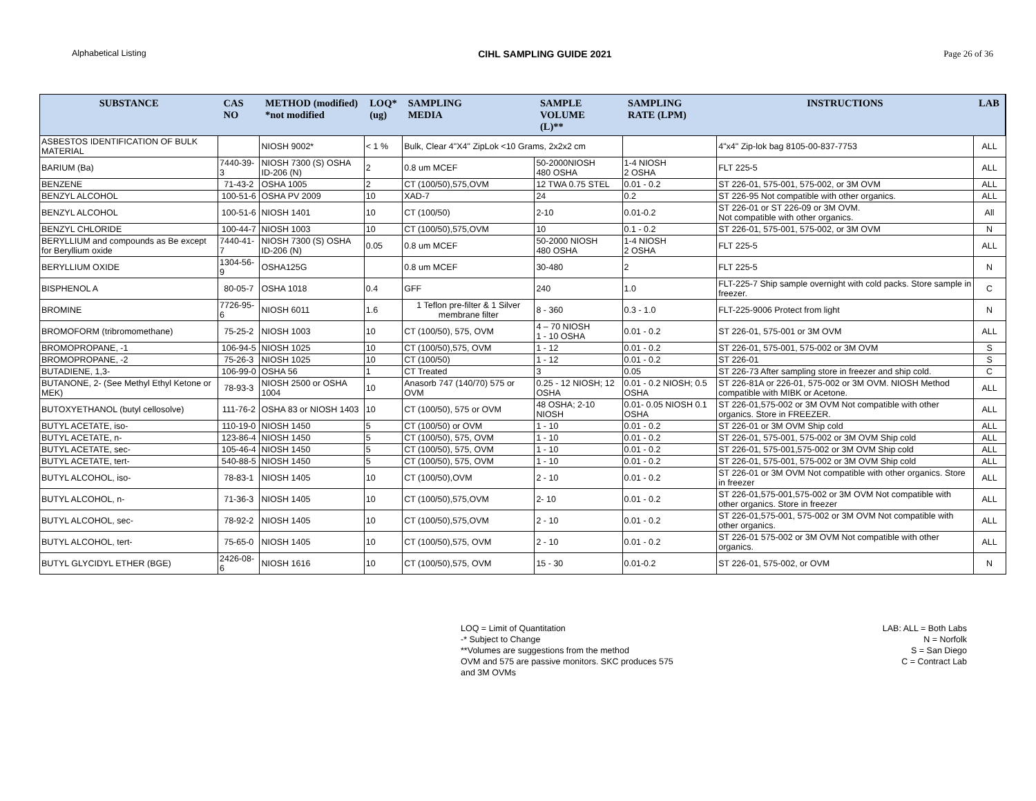Alphabetical Listing CIHL SAMPLING GUIDE 2021 Page 26 of 36
| SUBSTANCE | CAS NO | METHOD (modified) *not modified | LOQ* (ug) | SAMPLING MEDIA | SAMPLE VOLUME (L)** | SAMPLING RATE (LPM) | INSTRUCTIONS | LAB |
| --- | --- | --- | --- | --- | --- | --- | --- | --- |
| ASBESTOS IDENTIFICATION OF BULK MATERIAL | | NIOSH 9002* | < 1 % | Bulk, Clear 4"X4" ZipLok <10 Grams, 2x2x2 cm | | | 4"x4" Zip-lok bag 8105-00-837-7753 | ALL |
| BARIUM (Ba) | 7440-39-3 | NIOSH 7300 (S) OSHA ID-206 (N) | 2 | 0.8 um MCEF | 50-2000NIOSH 480 OSHA | 1-4 NIOSH 2 OSHA | FLT 225-5 | ALL |
| BENZENE | 71-43-2 | OSHA 1005 | 2 | CT (100/50),575,OVM | 12 TWA 0.75 STEL | 0.01 - 0.2 | ST 226-01, 575-001, 575-002, or 3M OVM | ALL |
| BENZYL ALCOHOL | 100-51-6 | OSHA PV 2009 | 10 | XAD-7 | 24 | 0.2 | ST 226-95 Not compatible with other organics. | ALL |
| BENZYL ALCOHOL | 100-51-6 | NIOSH 1401 | 10 | CT (100/50) | 2-10 | 0.01-0.2 | ST 226-01 or ST 226-09 or 3M OVM. Not compatible with other organics. | All |
| BENZYL CHLORIDE | 100-44-7 | NIOSH 1003 | 10 | CT (100/50),575,OVM | 10 | 0.1 - 0.2 | ST 226-01, 575-001, 575-002, or 3M OVM | N |
| BERYLLIUM and compounds as Be except for Beryllium oxide | 7440-41-7 | NIOSH 7300 (S) OSHA ID-206 (N) | 0.05 | 0.8 um MCEF | 50-2000 NIOSH 480 OSHA | 1-4 NIOSH 2 OSHA | FLT 225-5 | ALL |
| BERYLLIUM OXIDE | 1304-56-9 | OSHA125G | | 0.8 um MCEF | 30-480 | 2 | FLT 225-5 | N |
| BISPHENOL A | 80-05-7 | OSHA 1018 | 0.4 | GFF | 240 | 1.0 | FLT-225-7 Ship sample overnight with cold packs. Store sample in freezer. | C |
| BROMINE | 7726-95-6 | NIOSH 6011 | 1.6 | 1 Teflon pre-filter & 1 Silver membrane filter | 8 - 360 | 0.3 - 1.0 | FLT-225-9006 Protect from light | N |
| BROMOFORM (tribromomethane) | 75-25-2 | NIOSH 1003 | 10 | CT (100/50), 575, OVM | 4 – 70 NIOSH 1 - 10 OSHA | 0.01 - 0.2 | ST 226-01, 575-001 or 3M OVM | ALL |
| BROMOPROPANE, -1 | 106-94-5 | NIOSH 1025 | 10 | CT (100/50),575, OVM | 1 - 12 | 0.01 - 0.2 | ST 226-01, 575-001, 575-002 or 3M OVM | S |
| BROMOPROPANE, -2 | 75-26-3 | NIOSH 1025 | 10 | CT (100/50) | 1 - 12 | 0.01 - 0.2 | ST 226-01 | S |
| BUTADIENE, 1,3- | 106-99-0 | OSHA 56 | 1 | CT Treated | 3 | 0.05 | ST 226-73 After sampling store in freezer and ship cold. | C |
| BUTANONE, 2- (See Methyl Ethyl Ketone or MEK) | 78-93-3 | NIOSH 2500 or OSHA 1004 | 10 | Anasorb 747 (140/70) 575 or OVM | 0.25 - 12 NIOSH; 12 OSHA | 0.01 - 0.2 NIOSH; 0.5 OSHA | ST 226-81A or 226-01, 575-002 or 3M OVM. NIOSH Method compatible with MIBK or Acetone. | ALL |
| BUTOXYETHANOL (butyl cellosolve) | 111-76-2 | OSHA 83 or NIOSH 1403 | 10 | CT (100/50), 575 or OVM | 48 OSHA; 2-10 NIOSH | 0.01- 0.05 NIOSH 0.1 OSHA | ST 226-01,575-002 or 3M OVM Not compatible with other organics. Store in FREEZER. | ALL |
| BUTYL ACETATE, iso- | 110-19-0 | NIOSH 1450 | 5 | CT (100/50) or OVM | 1 - 10 | 0.01 - 0.2 | ST 226-01 or 3M OVM Ship cold | ALL |
| BUTYL ACETATE, n- | 123-86-4 | NIOSH 1450 | 5 | CT (100/50), 575, OVM | 1 - 10 | 0.01 - 0.2 | ST 226-01, 575-001, 575-002 or 3M OVM Ship cold | ALL |
| BUTYL ACETATE, sec- | 105-46-4 | NIOSH 1450 | 5 | CT (100/50), 575, OVM | 1 - 10 | 0.01 - 0.2 | ST 226-01, 575-001,575-002 or 3M OVM Ship cold | ALL |
| BUTYL ACETATE, tert- | 540-88-5 | NIOSH 1450 | 5 | CT (100/50), 575, OVM | 1 - 10 | 0.01 - 0.2 | ST 226-01, 575-001, 575-002 or 3M OVM Ship cold | ALL |
| BUTYL ALCOHOL, iso- | 78-83-1 | NIOSH 1405 | 10 | CT (100/50),OVM | 2 - 10 | 0.01 - 0.2 | ST 226-01 or 3M OVM Not compatible with other organics. Store in freezer | ALL |
| BUTYL ALCOHOL, n- | 71-36-3 | NIOSH 1405 | 10 | CT (100/50),575,OVM | 2- 10 | 0.01 - 0.2 | ST 226-01,575-001,575-002 or 3M OVM Not compatible with other organics. Store in freezer | ALL |
| BUTYL ALCOHOL, sec- | 78-92-2 | NIOSH 1405 | 10 | CT (100/50),575,OVM | 2 - 10 | 0.01 - 0.2 | ST 226-01,575-001, 575-002 or 3M OVM Not compatible with other organics. | ALL |
| BUTYL ALCOHOL, tert- | 75-65-0 | NIOSH 1405 | 10 | CT (100/50),575, OVM | 2 - 10 | 0.01 - 0.2 | ST 226-01 575-002 or 3M OVM Not compatible with other organics. | ALL |
| BUTYL GLYCIDYL ETHER (BGE) | 2426-08-6 | NIOSH 1616 | 10 | CT (100/50),575, OVM | 15 - 30 | 0.01-0.2 | ST 226-01, 575-002, or OVM | N |
LOQ = Limit of Quantitation
-* Subject to Change
**Volumes are suggestions from the method
OVM and 575 are passive monitors. SKC produces 575
and 3M OVMs
LAB: ALL = Both Labs
N = Norfolk
S = San Diego
C = Contract Lab